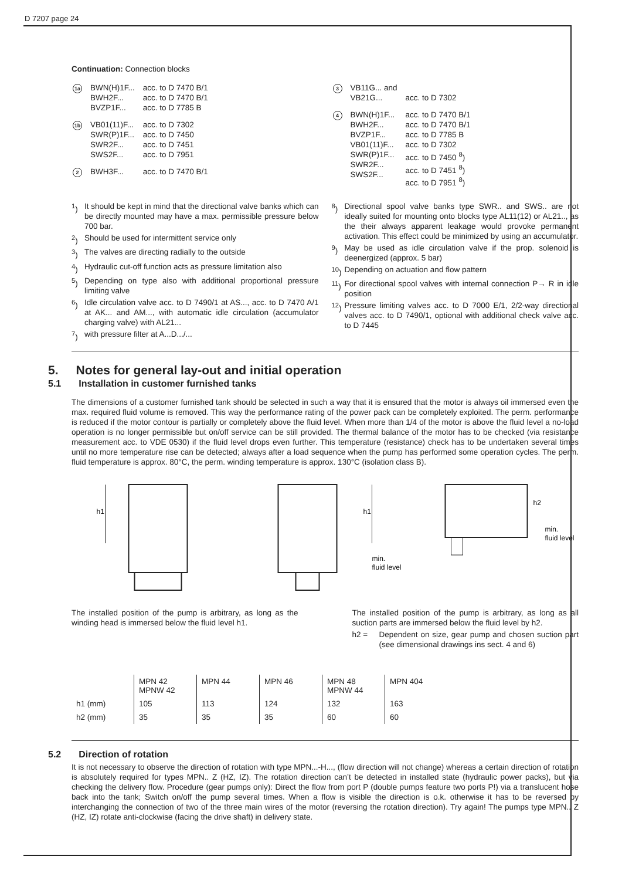D 7207 page 24
Continuation: Connection blocks
| 1a | BWN(H)1F... BWH2F... BVZP1F... | acc. to D 7470 B/1 acc. to D 7470 B/1 acc. to D 7785 B |
| 1b | VB01(11)F... SWR(P)1F... SWR2F... SWS2F... | acc. to D 7302 acc. to D 7450 acc. to D 7451 acc. to D 7951 |
| 2 | BWH3F... | acc. to D 7470 B/1 |
| 3 | VB11G... and VB21G... | acc. to D 7302 |
| 4 | BWN(H)1F... BWH2F... BVZP1F... VB01(11)F... SWR(P)1F... SWR2F... SWS2F... | acc. to D 7470 B/1 acc. to D 7470 B/1 acc. to D 7785 B acc. to D 7302 acc. to D 7450 <sup>8</sup>) acc. to D 7451 <sup>8</sup>) acc. to D 7951 <sup>8</sup>) |
<sup>1</sup>) It should be kept in mind that the directional valve banks which can be directly mounted may have a max. permissible pressure below 700 bar.
<sup>2</sup>) Should be used for intermittent service only
<sup>3</sup>) The valves are directing radially to the outside
<sup>4</sup>) Hydraulic cut-off function acts as pressure limitation also
<sup>5</sup>) Depending on type also with additional proportional pressure limiting valve
<sup>6</sup>) Idle circulation valve acc. to D 7490/1 at AS..., acc. to D 7470 A/1 at AK... and AM..., with automatic idle circulation (accumulator charging valve) with AL21...
<sup>7</sup>) with pressure filter at A...D.../...
<sup>8</sup>) Directional spool valve banks type SWR.. and SWS.. are not ideally suited for mounting onto blocks type AL11(12) or AL21.., as the their always apparent leakage would provoke permanent activation. This effect could be minimized by using an accumulator.
<sup>9</sup>) May be used as idle circulation valve if the prop. solenoid is deenergized (approx. 5 bar)
<sup>10</sup>) Depending on actuation and flow pattern
<sup>11</sup>) For directional spool valves with internal connection P→ R in idle position
<sup>12</sup>) Pressure limiting valves acc. to D 7000 E/1, 2/2-way directional valves acc. to D 7490/1, optional with additional check valve acc. to D 7445
5. Notes for general lay-out and initial operation
5.1 Installation in customer furnished tanks
The dimensions of a customer furnished tank should be selected in such a way that it is ensured that the motor is always oil immersed even the max. required fluid volume is removed. This way the performance rating of the power pack can be completely exploited. The perm. performance is reduced if the motor contour is partially or completely above the fluid level. When more than 1/4 of the motor is above the fluid level a no-load operation is no longer permissible but on/off service can be still provided. The thermal balance of the motor has to be checked (via resistance measurement acc. to VDE 0530) if the fluid level drops even further. This temperature (resistance) check has to be undertaken several times until no more temperature rise can be detected; always after a load sequence when the pump has performed some operation cycles. The perm. fluid temperature is approx. 80°C, the perm. winding temperature is approx. 130°C (isolation class B).
h1
h1
min.
fluid level
h2
min.
fluid level
The installed position of the pump is arbitrary, as long as the winding head is immersed below the fluid level h1.
The installed position of the pump is arbitrary, as long as all suction parts are immersed below the fluid level by h2.
h2 = Dependent on size, gear pump and chosen suction part (see dimensional drawings ins sect. 4 and 6)
| | MPN 42 MPNW 42 | MPN 44 | MPN 46 | MPN 48 MPNW 44 | MPN 404 |
| h1 (mm) | 105 | 113 | 124 | 132 | 163 |
| h2 (mm) | 35 | 35 | 35 | 60 | 60 |
5.2 Direction of rotation
It is not necessary to observe the direction of rotation with type MPN...-H..., (flow direction will not change) whereas a certain direction of rotation is absolutely required for types MPN.. Z (HZ, IZ). The rotation direction can’t be detected in installed state (hydraulic power packs), but via checking the delivery flow. Procedure (gear pumps only): Direct the flow from port P (double pumps feature two ports P!) via a translucent hose back into the tank; Switch on/off the pump several times. When a flow is visible the direction is o.k. otherwise it has to be reversed by interchanging the connection of two of the three main wires of the motor (reversing the rotation direction). Try again! The pumps type MPN.. Z (HZ, IZ) rotate anti-clockwise (facing the drive shaft) in delivery state.